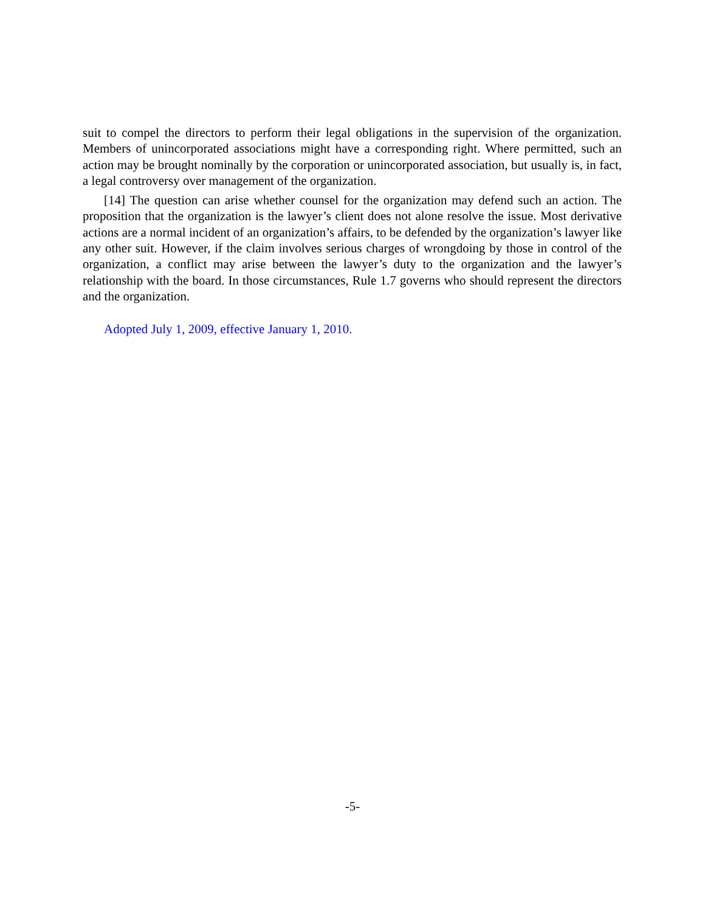suit to compel the directors to perform their legal obligations in the supervision of the organization. Members of unincorporated associations might have a corresponding right. Where permitted, such an action may be brought nominally by the corporation or unincorporated association, but usually is, in fact, a legal controversy over management of the organization.
[14] The question can arise whether counsel for the organization may defend such an action. The proposition that the organization is the lawyer’s client does not alone resolve the issue. Most derivative actions are a normal incident of an organization’s affairs, to be defended by the organization’s lawyer like any other suit. However, if the claim involves serious charges of wrongdoing by those in control of the organization, a conflict may arise between the lawyer’s duty to the organization and the lawyer’s relationship with the board. In those circumstances, Rule 1.7 governs who should represent the directors and the organization.
Adopted July 1, 2009, effective January 1, 2010.
-5-